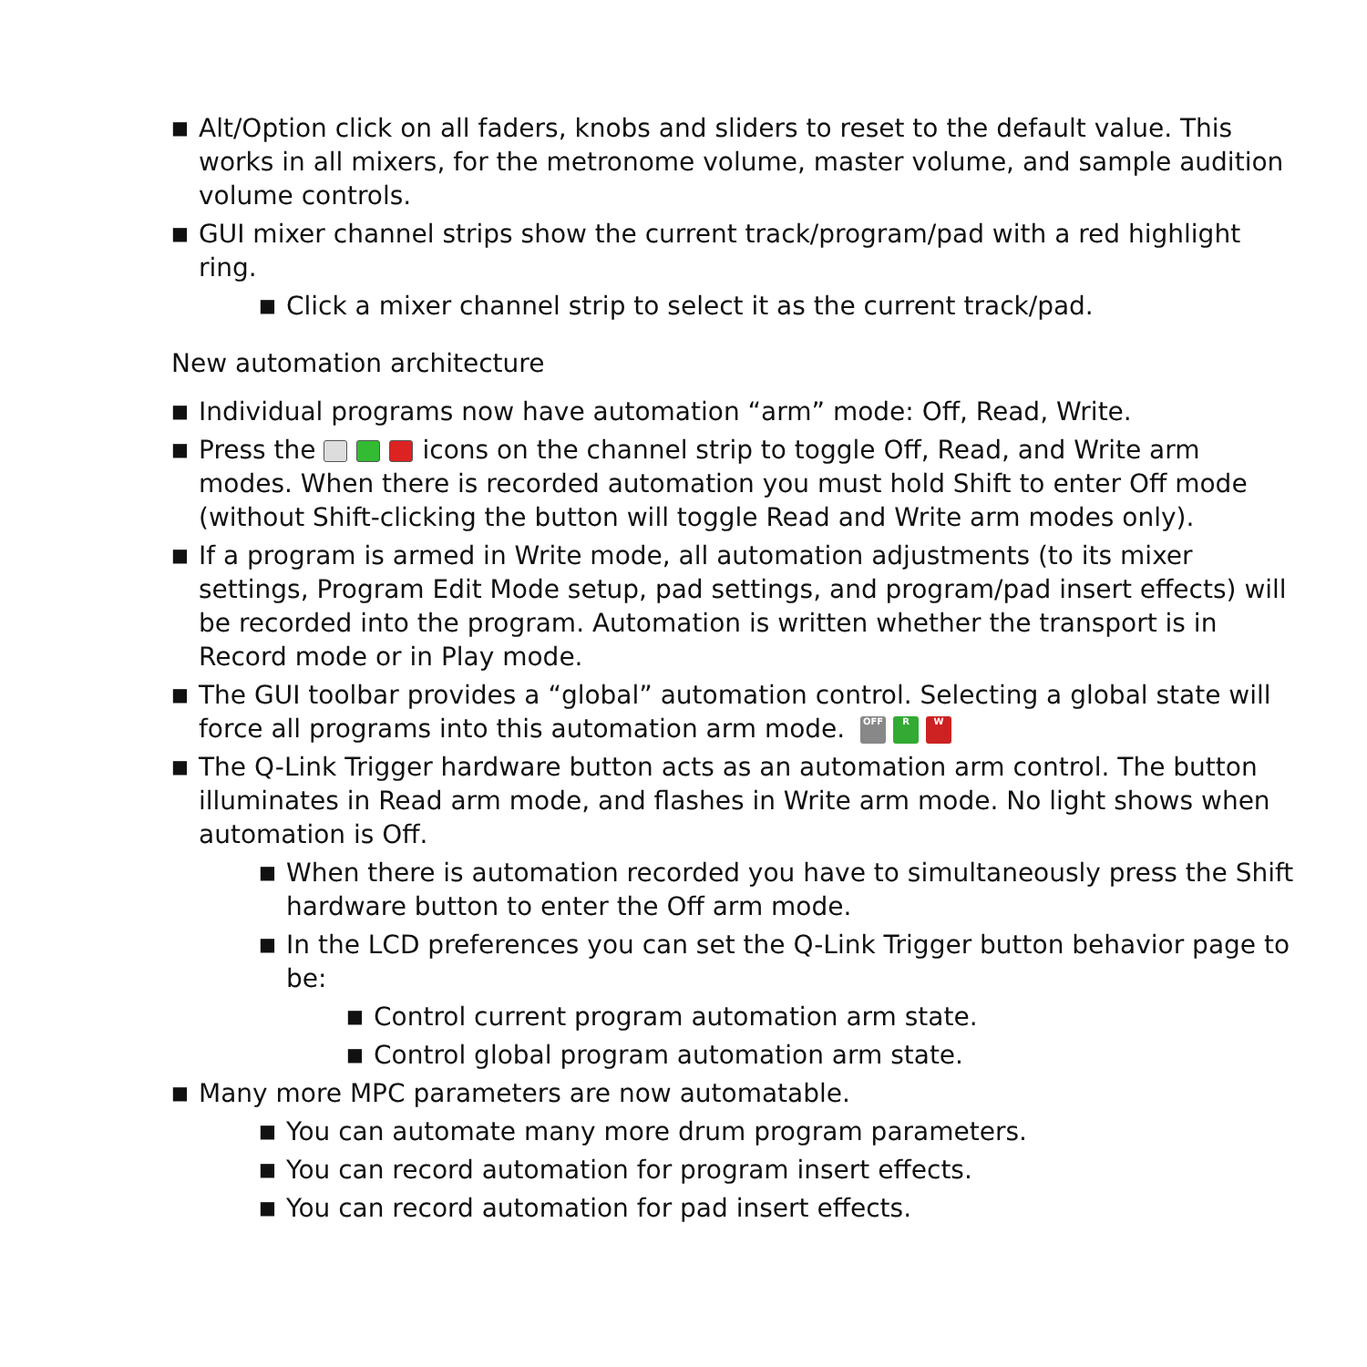■ Alt/Option click on all faders, knobs and sliders to reset to the default value. This works in all mixers, for the metronome volume, master volume, and sample audition volume controls.
■ GUI mixer channel strips show the current track/program/pad with a red highlight ring.
■ Click a mixer channel strip to select it as the current track/pad.
New automation architecture
■ Individual programs now have automation “arm” mode: Off, Read, Write.
■ Press the icons on the channel strip to toggle Off, Read, and Write arm modes. When there is recorded automation you must hold Shift to enter Off mode (without Shift-clicking the button will toggle Read and Write arm modes only).
■ If a program is armed in Write mode, all automation adjustments (to its mixer settings, Program Edit Mode setup, pad settings, and program/pad insert effects) will be recorded into the program. Automation is written whether the transport is in Record mode or in Play mode.
■ The GUI toolbar provides a “global” automation control. Selecting a global state will force all programs into this automation arm mode. OFF R W
■ The Q-Link Trigger hardware button acts as an automation arm control. The button illuminates in Read arm mode, and flashes in Write arm mode. No light shows when automation is Off.
■ When there is automation recorded you have to simultaneously press the Shift hardware button to enter the Off arm mode.
■ In the LCD preferences you can set the Q-Link Trigger button behavior page to be:
■ Control current program automation arm state.
■ Control global program automation arm state.
■ Many more MPC parameters are now automatable.
■ You can automate many more drum program parameters.
■ You can record automation for program insert effects.
■ You can record automation for pad insert effects.